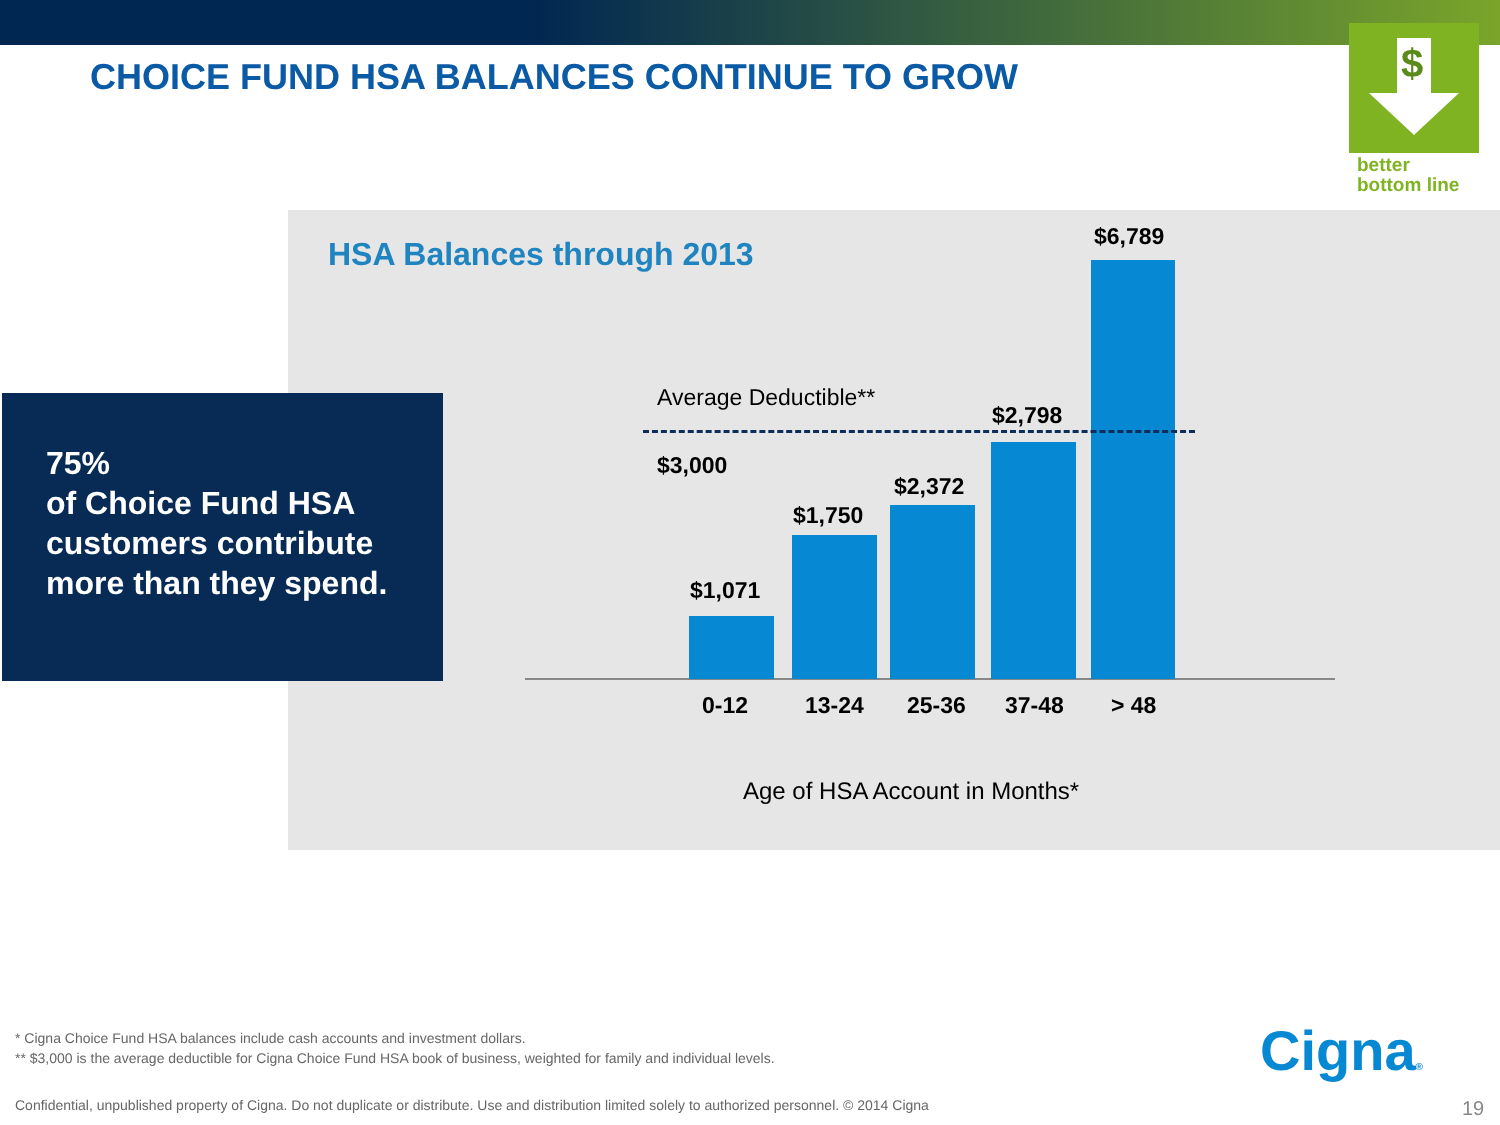CHOICE FUND HSA BALANCES CONTINUE TO GROW
$
better
bottom line
HSA Balances through 2013
75%
of Choice Fund HSA customers contribute more than they spend.
Average Deductible**
$3,000
$1,071
$1,750
$2,372
$2,798
$6,789
0-12 13-24 25-36 37-48 > 48
Age of HSA Account in Months*
* Cigna Choice Fund HSA balances include cash accounts and investment dollars.
** $3,000 is the average deductible for Cigna Choice Fund HSA book of business, weighted for family and individual levels.
Confidential, unpublished property of Cigna. Do not duplicate or distribute. Use and distribution limited solely to authorized personnel. © 2014 Cigna
Cigna®
19